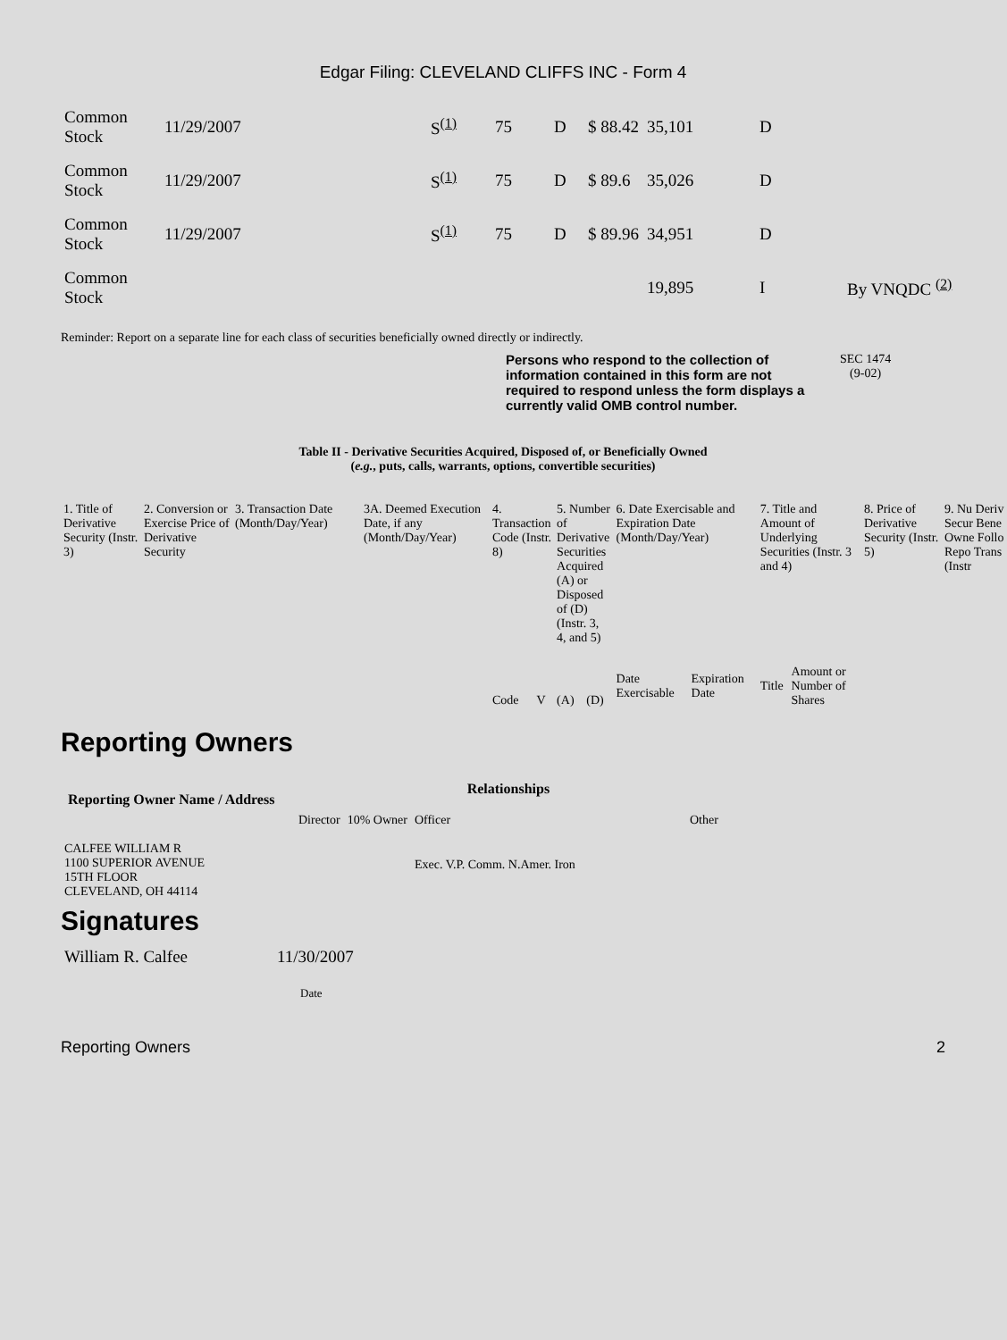Edgar Filing: CLEVELAND CLIFFS INC - Form 4
| Common Stock | 11/29/2007 | S<sup>(1)</sup> | 75 | D | $ 88.42 | 35,101 | D | |
| Common Stock | 11/29/2007 | S<sup>(1)</sup> | 75 | D | $ 89.6 | 35,026 | D | |
| Common Stock | 11/29/2007 | S<sup>(1)</sup> | 75 | D | $ 89.96 | 34,951 | D | |
| Common Stock | | | | | | 19,895 | I | By VNQDC <sup>(2)</sup> |
Reminder: Report on a separate line for each class of securities beneficially owned directly or indirectly.
Persons who respond to the collection of information contained in this form are not required to respond unless the form displays a currently valid OMB control number.
SEC 1474
(9-02)
Table II - Derivative Securities Acquired, Disposed of, or Beneficially Owned
(e.g., puts, calls, warrants, options, convertible securities)
| 1. Title of Derivative Security (Instr. 3) | 2. Conversion or Exercise Price of Derivative Security | 3. Transaction Date (Month/Day/Year) | 3A. Deemed Execution Date, if any (Month/Day/Year) | 4. Transaction Code (Instr. 8) | | 5. Number of Derivative Securities Acquired (A) or Disposed of (D) (Instr. 3, 4, and 5) | | 6. Date Exercisable and Expiration Date (Month/Day/Year) | | 7. Title and Amount of Underlying Securities (Instr. 3 and 4) | | 8. Price of Derivative Security (Instr. 5) | 9. Nu Deriv Secur Bene Owne Follo Repo Trans (Instr |
| | | | | Code | V | (A) | (D) | Date Exercisable | Expiration Date | Title | Amount or Number of Shares | | |
Reporting Owners
| Reporting Owner Name / Address | Relationships | | | |
| --- | --- | --- | --- | --- |
| | Director | 10% Owner | Officer | Other |
| CALFEE WILLIAM R 1100 SUPERIOR AVENUE 15TH FLOOR CLEVELAND, OH 44114 | | | Exec. V.P. Comm. N.Amer. Iron | |
Signatures
| William R. Calfee | 11/30/2007 |
| | Date |
Reporting Owners 2